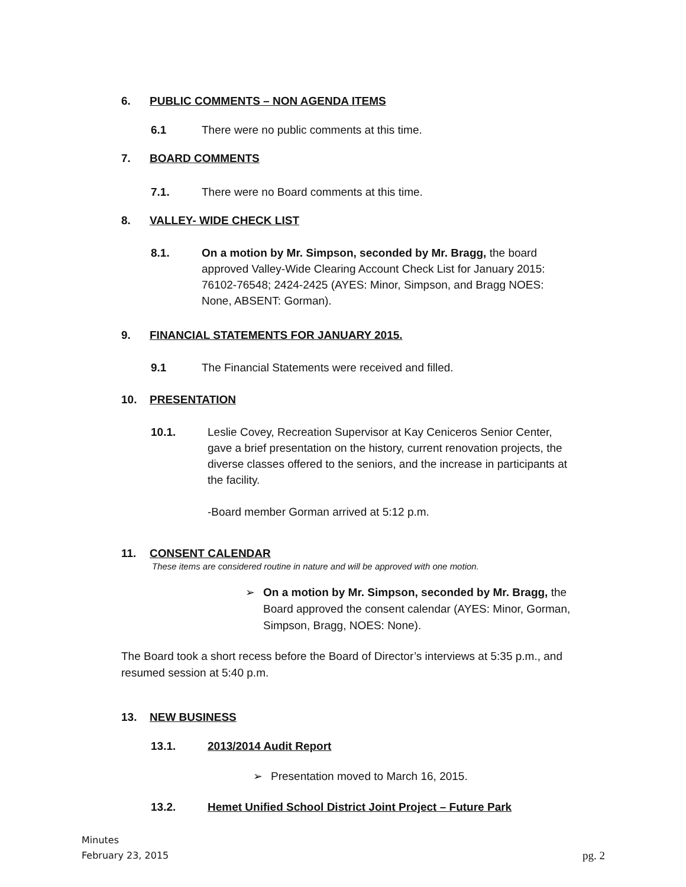6. PUBLIC COMMENTS – NON AGENDA ITEMS
6.1 There were no public comments at this time.
7. BOARD COMMENTS
7.1. There were no Board comments at this time.
8. VALLEY- WIDE CHECK LIST
8.1. On a motion by Mr. Simpson, seconded by Mr. Bragg, the board approved Valley-Wide Clearing Account Check List for January 2015: 76102-76548; 2424-2425 (AYES: Minor, Simpson, and Bragg NOES: None, ABSENT: Gorman).
9. FINANCIAL STATEMENTS FOR JANUARY 2015.
9.1 The Financial Statements were received and filled.
10. PRESENTATION
10.1. Leslie Covey, Recreation Supervisor at Kay Ceniceros Senior Center, gave a brief presentation on the history, current renovation projects, the diverse classes offered to the seniors, and the increase in participants at the facility.
-Board member Gorman arrived at 5:12 p.m.
11. CONSENT CALENDAR
These items are considered routine in nature and will be approved with one motion.
➢ On a motion by Mr. Simpson, seconded by Mr. Bragg, the Board approved the consent calendar (AYES: Minor, Gorman, Simpson, Bragg, NOES: None).
The Board took a short recess before the Board of Director’s interviews at 5:35 p.m., and resumed session at 5:40 p.m.
13. NEW BUSINESS
13.1. 2013/2014 Audit Report
➢ Presentation moved to March 16, 2015.
13.2. Hemet Unified School District Joint Project – Future Park
Minutes
February 23, 2015 pg. 2